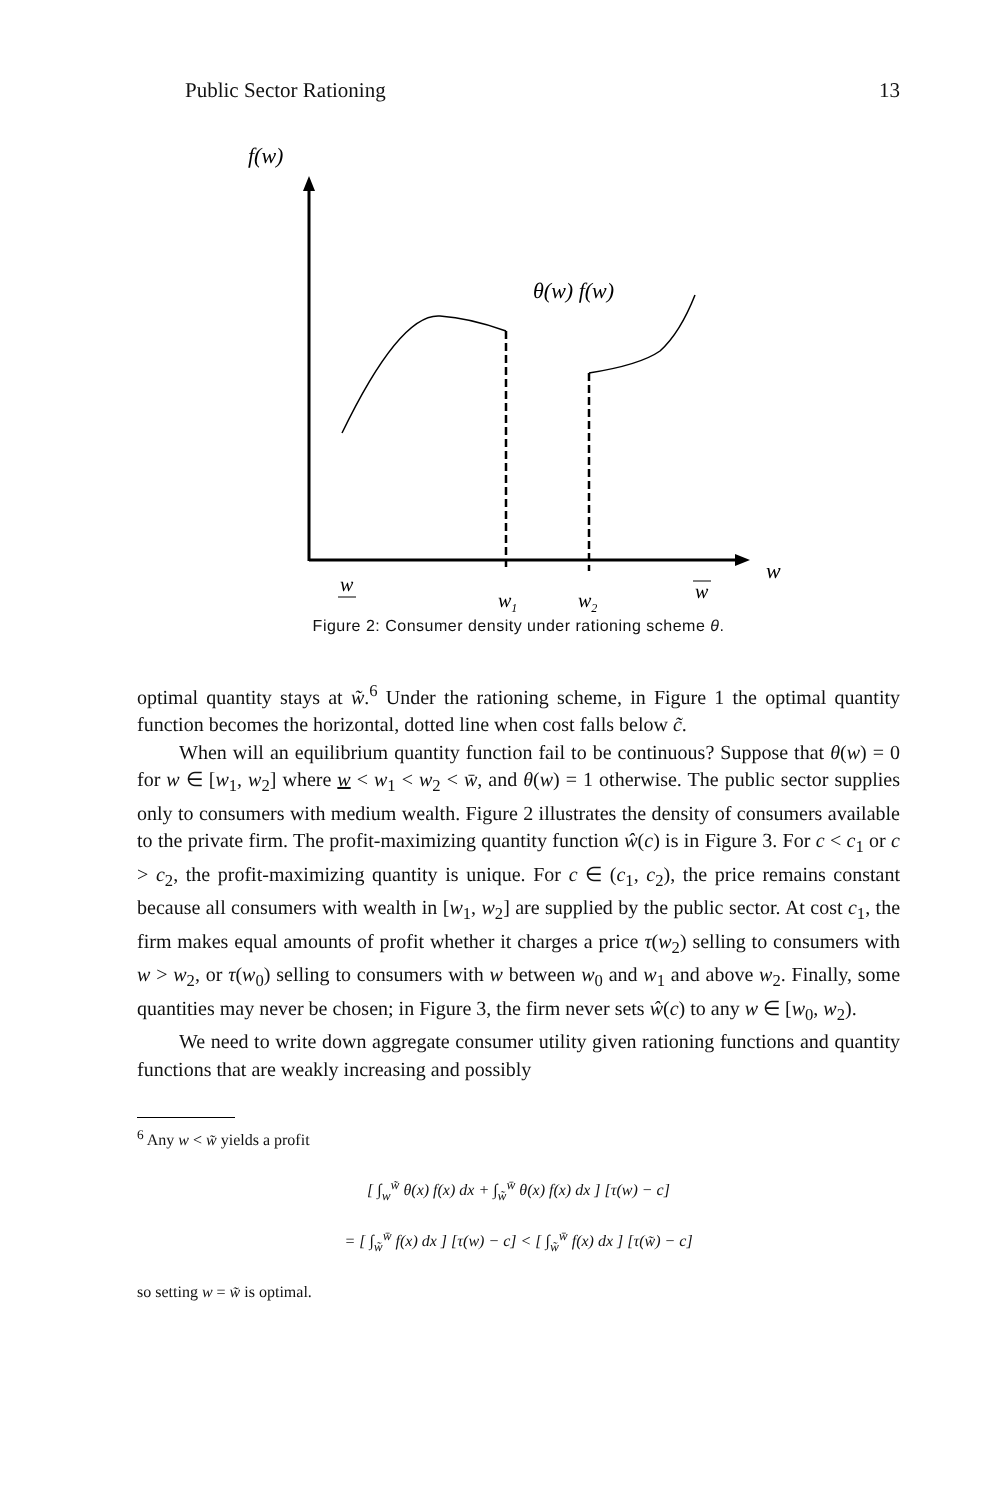Public Sector Rationing 13
f(w)
θ(w) f(w)
w
w
w1
w2
w
Figure 2: Consumer density under rationing scheme θ.
optimal quantity stays at w̃.<sup>6</sup> Under the rationing scheme, in Figure 1 the optimal quantity function becomes the horizontal, dotted line when cost falls below c̃.
When will an equilibrium quantity function fail to be continuous? Suppose that θ(w) = 0 for w ∈ [w<sub>1</sub>, w<sub>2</sub>] where w < w<sub>1</sub> < w<sub>2</sub> < w̄, and θ(w) = 1 otherwise. The public sector supplies only to consumers with medium wealth. Figure 2 illustrates the density of consumers available to the private firm. The profit-maximizing quantity function ŵ(c) is in Figure 3. For c < c<sub>1</sub> or c > c<sub>2</sub>, the profit-maximizing quantity is unique. For c ∈ (c<sub>1</sub>, c<sub>2</sub>), the price remains constant because all consumers with wealth in [w<sub>1</sub>, w<sub>2</sub>] are supplied by the public sector. At cost c<sub>1</sub>, the firm makes equal amounts of profit whether it charges a price τ(w<sub>2</sub>) selling to consumers with w > w<sub>2</sub>, or τ(w<sub>0</sub>) selling to consumers with w between w<sub>0</sub> and w<sub>1</sub> and above w<sub>2</sub>. Finally, some quantities may never be chosen; in Figure 3, the firm never sets ŵ(c) to any w ∈ [w<sub>0</sub>, w<sub>2</sub>).
We need to write down aggregate consumer utility given rationing functions and quantity functions that are weakly increasing and possibly
<sup>6</sup> Any w < w̃ yields a profit
[ ∫<sub>w</sub><sup>w̃</sup> θ(x) f(x) dx + ∫<sub>w̃</sub><sup>w̄</sup> θ(x) f(x) dx ] [τ(w) − c]
= [ ∫<sub>w̃</sub><sup>w̄</sup> f(x) dx ] [τ(w) − c] < [ ∫<sub>w̃</sub><sup>w̄</sup> f(x) dx ] [τ(w̃) − c]
so setting w = w̃ is optimal.